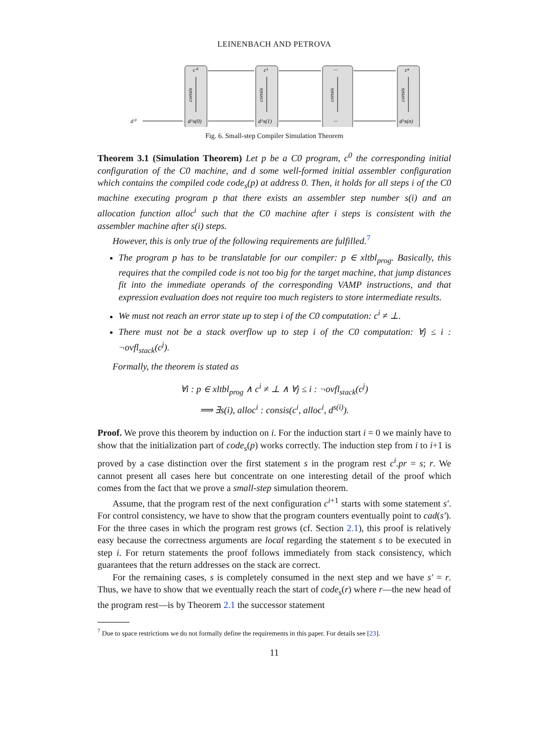LEINENBACH AND PETROVA
c⁰
c¹
···
cⁿ
d⁰
d^s(0)
d^s(1)
···
d^s(n)
consis
consis
consis
consis
Fig. 6. Small-step Compiler Simulation Theorem
Theorem 3.1 (Simulation Theorem) Let p be a C0 program, c<sup>0</sup> the corresponding initial configuration of the C0 machine, and d some well-formed initial assembler configuration which contains the compiled code code<sub>s</sub>(p) at address 0. Then, it holds for all steps i of the C0 machine executing program p that there exists an assembler step number s(i) and an allocation function alloc<sup>i</sup> such that the C0 machine after i steps is consistent with the assembler machine after s(i) steps.
However, this is only true of the following requirements are fulfilled.<sup>7</sup>
The program p has to be translatable for our compiler: p ∈ xltbl<sub>prog</sub>. Basically, this requires that the compiled code is not too big for the target machine, that jump distances fit into the immediate operands of the corresponding VAMP instructions, and that expression evaluation does not require too much registers to store intermediate results.
We must not reach an error state up to step i of the C0 computation: c<sup>i</sup> ≠ ⊥.
There must not be a stack overflow up to step i of the C0 computation: ∀j ≤ i : ¬ovfl<sub>stack</sub>(c<sup>j</sup>).
Formally, the theorem is stated as
∀i : p ∈ xltbl<sub>prog</sub> ∧ c<sup>i</sup> ≠ ⊥ ∧ ∀j ≤ i : ¬ovfl<sub>stack</sub>(c<sup>j</sup>)
⟹ ∃s(i), alloc<sup>i</sup> : consis(c<sup>i</sup>, alloc<sup>i</sup>, d<sup>s(i)</sup>).
Proof. We prove this theorem by induction on i. For the induction start i = 0 we mainly have to show that the initialization part of code<sub>s</sub>(p) works correctly. The induction step from i to i+1 is proved by a case distinction over the first statement s in the program rest c<sup>i</sup>.pr = s; r. We cannot present all cases here but concentrate on one interesting detail of the proof which comes from the fact that we prove a small-step simulation theorem.
Assume, that the program rest of the next configuration c<sup>i+1</sup> starts with some statement s′. For control consistency, we have to show that the program counters eventually point to cad(s′). For the three cases in which the program rest grows (cf. Section 2.1), this proof is relatively easy because the correctness arguments are local regarding the statement s to be executed in step i. For return statements the proof follows immediately from stack consistency, which guarantees that the return addresses on the stack are correct.
For the remaining cases, s is completely consumed in the next step and we have s′ = r. Thus, we have to show that we eventually reach the start of code<sub>s</sub>(r) where r—the new head of the program rest—is by Theorem 2.1 the successor statement
<sup>7</sup> Due to space restrictions we do not formally define the requirements in this paper. For details see [23].
11